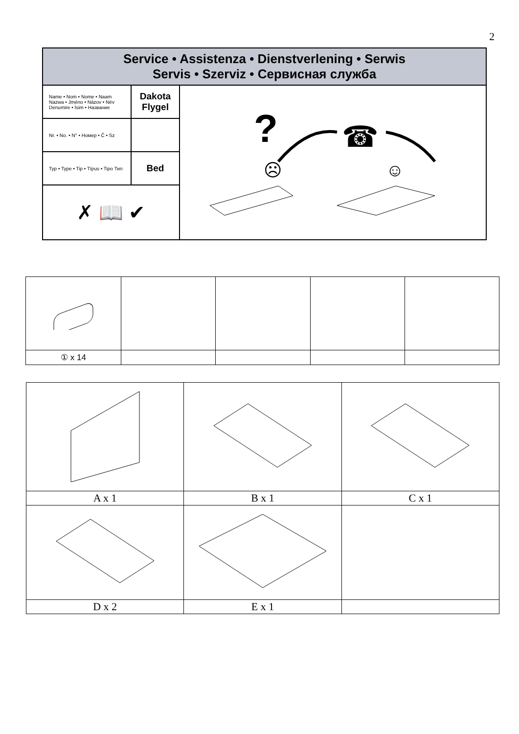2
| Service • Assistenza • Dienstverlening • Serwis Servis • Szerviz • Сервисная служба | | |
| Name • Nom • Nome • Naam Nazwa • Jméno • Názov • Név Denumire • İsim • Название | Dakota Flygel | ? ☎ ☹ ☺ |
| Nr. • No. • N° • Номер • Č • Sz | | |
| Typ • Type • Tip • Típus • Tipo Тип | Bed | |
| ✗ 📖 ✔ | | |
| ① x 14 | | | | |
| A x 1 | B x 1 | C x 1 |
| D x 2 | E x 1 | |